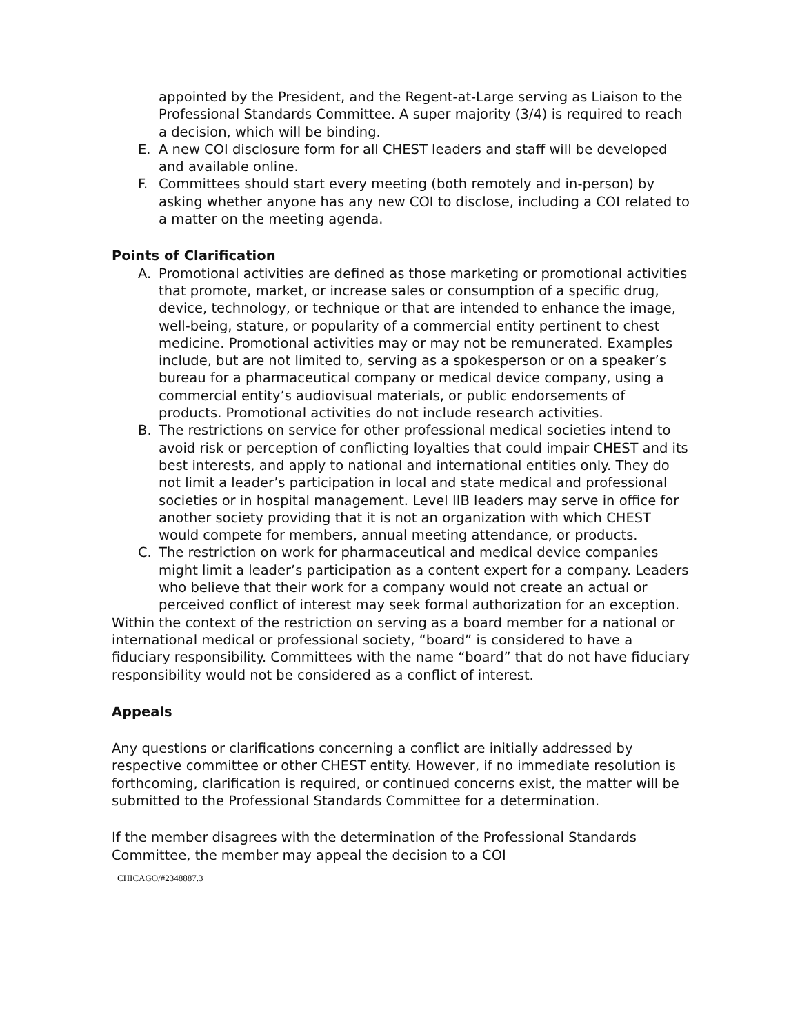appointed by the President, and the Regent-at-Large serving as Liaison to the Professional Standards Committee. A super majority (3/4) is required to reach a decision, which will be binding.
E. A new COI disclosure form for all CHEST leaders and staff will be developed and available online.
F. Committees should start every meeting (both remotely and in-person) by asking whether anyone has any new COI to disclose, including a COI related to a matter on the meeting agenda.
Points of Clarification
A. Promotional activities are defined as those marketing or promotional activities that promote, market, or increase sales or consumption of a specific drug, device, technology, or technique or that are intended to enhance the image, well-being, stature, or popularity of a commercial entity pertinent to chest medicine. Promotional activities may or may not be remunerated. Examples include, but are not limited to, serving as a spokesperson or on a speaker’s bureau for a pharmaceutical company or medical device company, using a commercial entity’s audiovisual materials, or public endorsements of products. Promotional activities do not include research activities.
B. The restrictions on service for other professional medical societies intend to avoid risk or perception of conflicting loyalties that could impair CHEST and its best interests, and apply to national and international entities only. They do not limit a leader’s participation in local and state medical and professional societies or in hospital management. Level IIB leaders may serve in office for another society providing that it is not an organization with which CHEST would compete for members, annual meeting attendance, or products.
C. The restriction on work for pharmaceutical and medical device companies might limit a leader’s participation as a content expert for a company. Leaders who believe that their work for a company would not create an actual or perceived conflict of interest may seek formal authorization for an exception.
Within the context of the restriction on serving as a board member for a national or international medical or professional society, “board” is considered to have a fiduciary responsibility. Committees with the name “board” that do not have fiduciary responsibility would not be considered as a conflict of interest.
Appeals
Any questions or clarifications concerning a conflict are initially addressed by respective committee or other CHEST entity. However, if no immediate resolution is forthcoming, clarification is required, or continued concerns exist, the matter will be submitted to the Professional Standards Committee for a determination.
If the member disagrees with the determination of the Professional Standards Committee, the member may appeal the decision to a COI
CHICAGO/#2348887.3